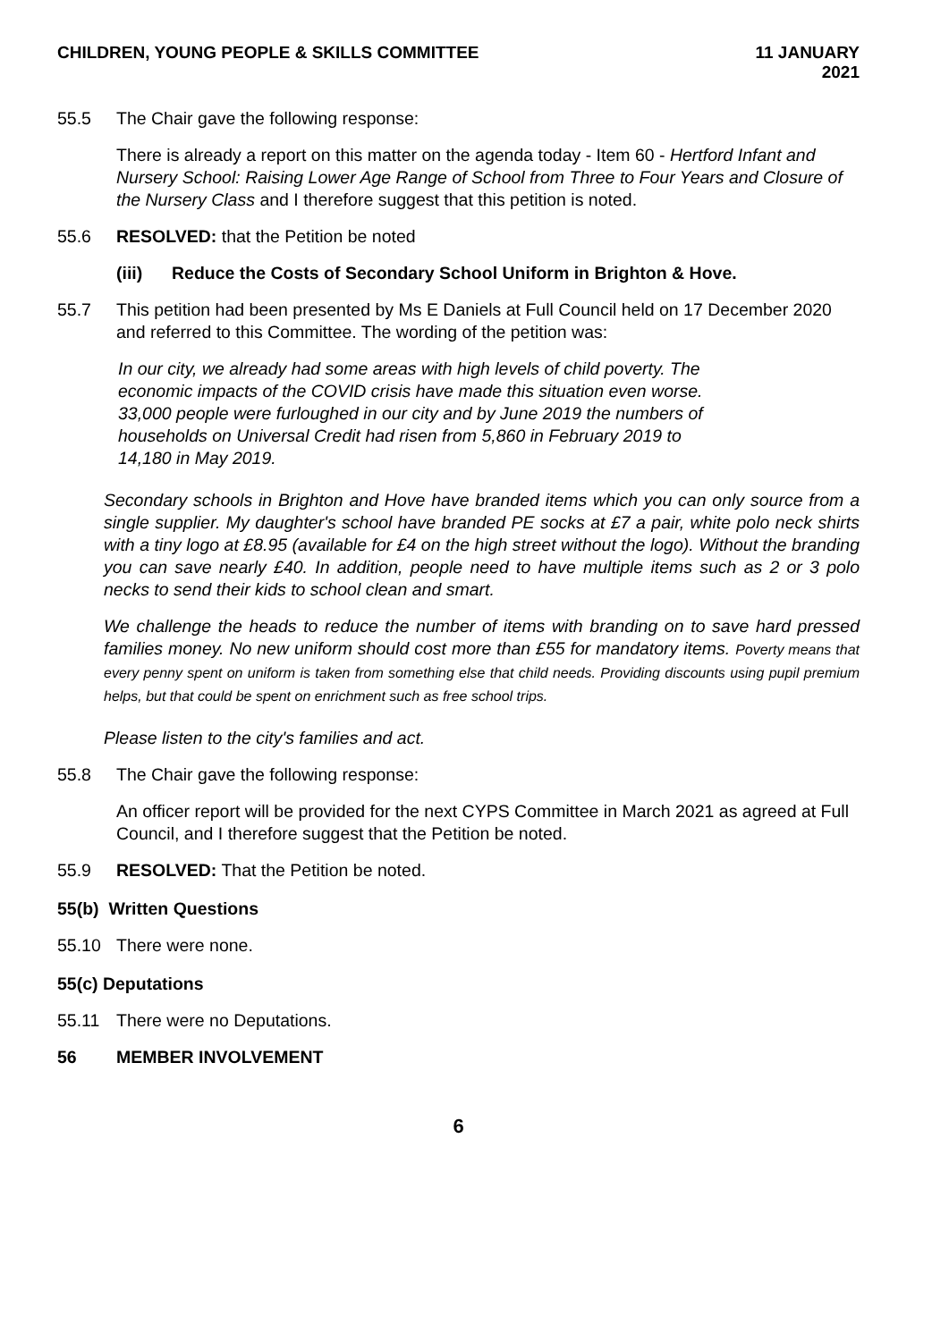CHILDREN, YOUNG PEOPLE & SKILLS COMMITTEE
11 JANUARY
2021
55.5 The Chair gave the following response:
There is already a report on this matter on the agenda today - Item 60 - Hertford Infant and Nursery School: Raising Lower Age Range of School from Three to Four Years and Closure of the Nursery Class and I therefore suggest that this petition is noted.
55.6 RESOLVED: that the Petition be noted
(iii) Reduce the Costs of Secondary School Uniform in Brighton & Hove.
55.7 This petition had been presented by Ms E Daniels at Full Council held on 17 December 2020 and referred to this Committee. The wording of the petition was:
In our city, we already had some areas with high levels of child poverty. The economic impacts of the COVID crisis have made this situation even worse. 33,000 people were furloughed in our city and by June 2019 the numbers of households on Universal Credit had risen from 5,860 in February 2019 to 14,180 in May 2019.
Secondary schools in Brighton and Hove have branded items which you can only source from a single supplier. My daughter's school have branded PE socks at £7 a pair, white polo neck shirts with a tiny logo at £8.95 (available for £4 on the high street without the logo). Without the branding you can save nearly £40. In addition, people need to have multiple items such as 2 or 3 polo necks to send their kids to school clean and smart.
We challenge the heads to reduce the number of items with branding on to save hard pressed families money. No new uniform should cost more than £55 for mandatory items. Poverty means that every penny spent on uniform is taken from something else that child needs. Providing discounts using pupil premium helps, but that could be spent on enrichment such as free school trips.
Please listen to the city's families and act.
55.8 The Chair gave the following response:
An officer report will be provided for the next CYPS Committee in March 2021 as agreed at Full Council, and I therefore suggest that the Petition be noted.
55.9 RESOLVED: That the Petition be noted.
55(b) Written Questions
55.10 There were none.
55(c) Deputations
55.11 There were no Deputations.
56 MEMBER INVOLVEMENT
6